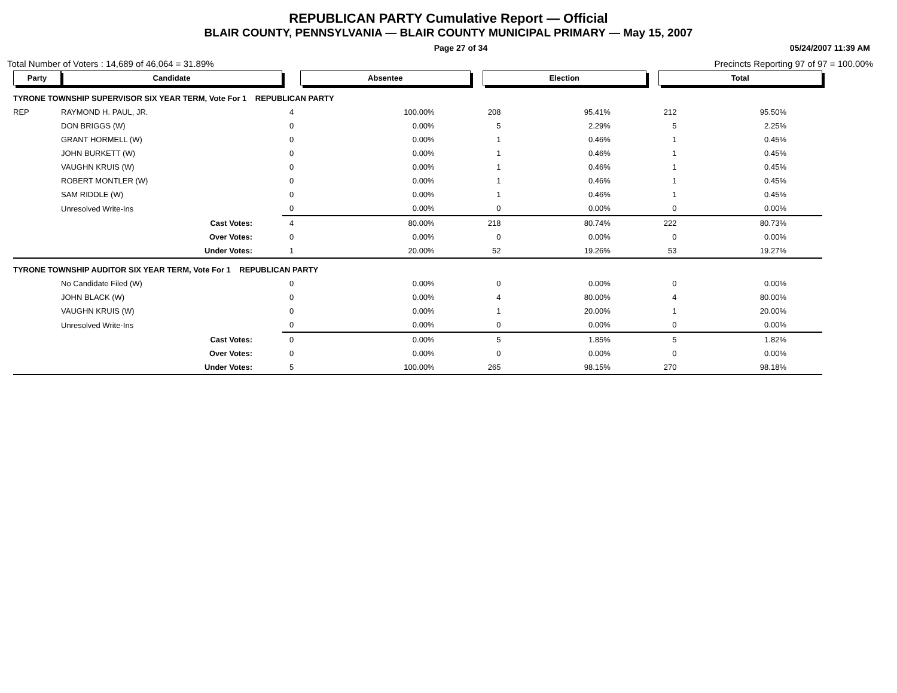REPUBLICAN PARTY Cumulative Report — Official
BLAIR COUNTY, PENNSYLVANIA — BLAIR COUNTY MUNICIPAL PRIMARY — May 15, 2007
Page 27 of 34 05/24/2007 11:39 AM
Total Number of Voters : 14,689 of 46,064 = 31.89% Precincts Reporting 97 of 97 = 100.00%
| Party | Candidate | Absentee | | Election | | Total | | |
| --- | --- | --- | --- | --- | --- | --- | --- | --- |
| TYRONE TOWNSHIP SUPERVISOR SIX YEAR TERM, Vote For 1 REPUBLICAN PARTY | | | | | | | | |
| REP | RAYMOND H. PAUL, JR. | 4 | 100.00% | 208 | 95.41% | 212 | 95.50% | |
| | DON BRIGGS (W) | 0 | 0.00% | 5 | 2.29% | 5 | 2.25% | |
| | GRANT HORMELL (W) | 0 | 0.00% | 1 | 0.46% | 1 | 0.45% | |
| | JOHN BURKETT (W) | 0 | 0.00% | 1 | 0.46% | 1 | 0.45% | |
| | VAUGHN KRUIS (W) | 0 | 0.00% | 1 | 0.46% | 1 | 0.45% | |
| | ROBERT MONTLER (W) | 0 | 0.00% | 1 | 0.46% | 1 | 0.45% | |
| | SAM RIDDLE (W) | 0 | 0.00% | 1 | 0.46% | 1 | 0.45% | |
| | Unresolved Write-Ins | 0 | 0.00% | 0 | 0.00% | 0 | 0.00% | |
| | Cast Votes: | 4 | 80.00% | 218 | 80.74% | 222 | 80.73% | |
| | Over Votes: | 0 | 0.00% | 0 | 0.00% | 0 | 0.00% | |
| | Under Votes: | 1 | 20.00% | 52 | 19.26% | 53 | 19.27% | |
| TYRONE TOWNSHIP AUDITOR SIX YEAR TERM, Vote For 1 REPUBLICAN PARTY | | | | | | | | |
| | No Candidate Filed (W) | 0 | 0.00% | 0 | 0.00% | 0 | 0.00% | |
| | JOHN BLACK (W) | 0 | 0.00% | 4 | 80.00% | 4 | 80.00% | |
| | VAUGHN KRUIS (W) | 0 | 0.00% | 1 | 20.00% | 1 | 20.00% | |
| | Unresolved Write-Ins | 0 | 0.00% | 0 | 0.00% | 0 | 0.00% | |
| | Cast Votes: | 0 | 0.00% | 5 | 1.85% | 5 | 1.82% | |
| | Over Votes: | 0 | 0.00% | 0 | 0.00% | 0 | 0.00% | |
| | Under Votes: | 5 | 100.00% | 265 | 98.15% | 270 | 98.18% | |